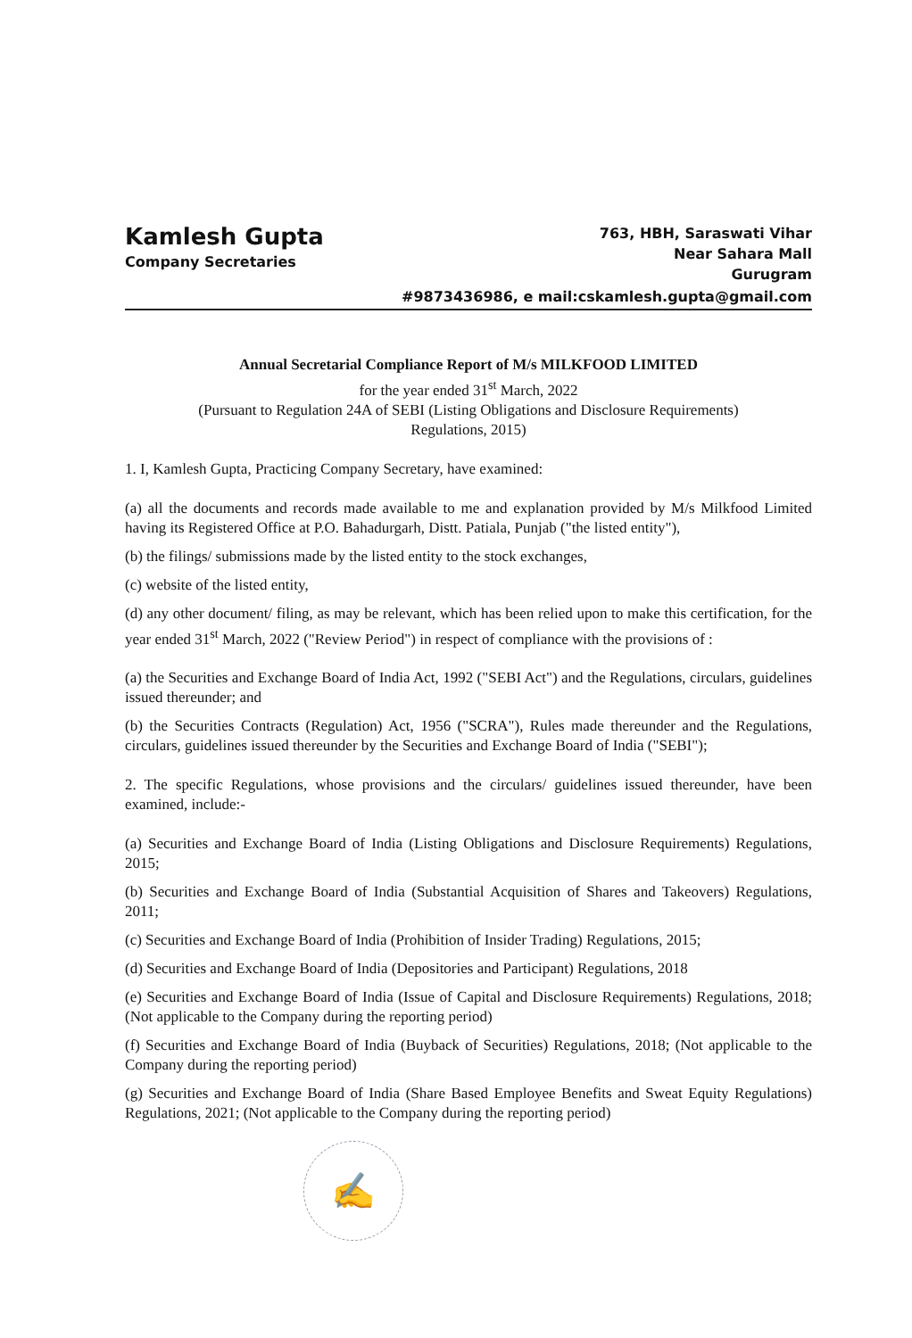Kamlesh Gupta
Company Secretaries
763, HBH, Saraswati Vihar
Near Sahara Mall
Gurugram
#9873436986, e mail:cskamlesh.gupta@gmail.com
Annual Secretarial Compliance Report of M/s MILKFOOD LIMITED
for the year ended 31<sup>st</sup> March, 2022
(Pursuant to Regulation 24A of SEBI (Listing Obligations and Disclosure Requirements)
Regulations, 2015)
1. I, Kamlesh Gupta, Practicing Company Secretary, have examined:
(a) all the documents and records made available to me and explanation provided by M/s Milkfood Limited having its Registered Office at P.O. Bahadurgarh, Distt. Patiala, Punjab ("the listed entity"),
(b) the filings/ submissions made by the listed entity to the stock exchanges,
(c) website of the listed entity,
(d) any other document/ filing, as may be relevant, which has been relied upon to make this certification, for the year ended 31<sup>st</sup> March, 2022 ("Review Period") in respect of compliance with the provisions of :
(a) the Securities and Exchange Board of India Act, 1992 ("SEBI Act") and the Regulations, circulars, guidelines issued thereunder; and
(b) the Securities Contracts (Regulation) Act, 1956 ("SCRA"), Rules made thereunder and the Regulations, circulars, guidelines issued thereunder by the Securities and Exchange Board of India ("SEBI");
2. The specific Regulations, whose provisions and the circulars/ guidelines issued thereunder, have been examined, include:-
(a) Securities and Exchange Board of India (Listing Obligations and Disclosure Requirements) Regulations, 2015;
(b) Securities and Exchange Board of India (Substantial Acquisition of Shares and Takeovers) Regulations, 2011;
(c) Securities and Exchange Board of India (Prohibition of Insider Trading) Regulations, 2015;
(d) Securities and Exchange Board of India (Depositories and Participant) Regulations, 2018
(e) Securities and Exchange Board of India (Issue of Capital and Disclosure Requirements) Regulations, 2018; (Not applicable to the Company during the reporting period)
(f) Securities and Exchange Board of India (Buyback of Securities) Regulations, 2018; (Not applicable to the Company during the reporting period)
(g) Securities and Exchange Board of India (Share Based Employee Benefits and Sweat Equity Regulations) Regulations, 2021; (Not applicable to the Company during the reporting period)
✍